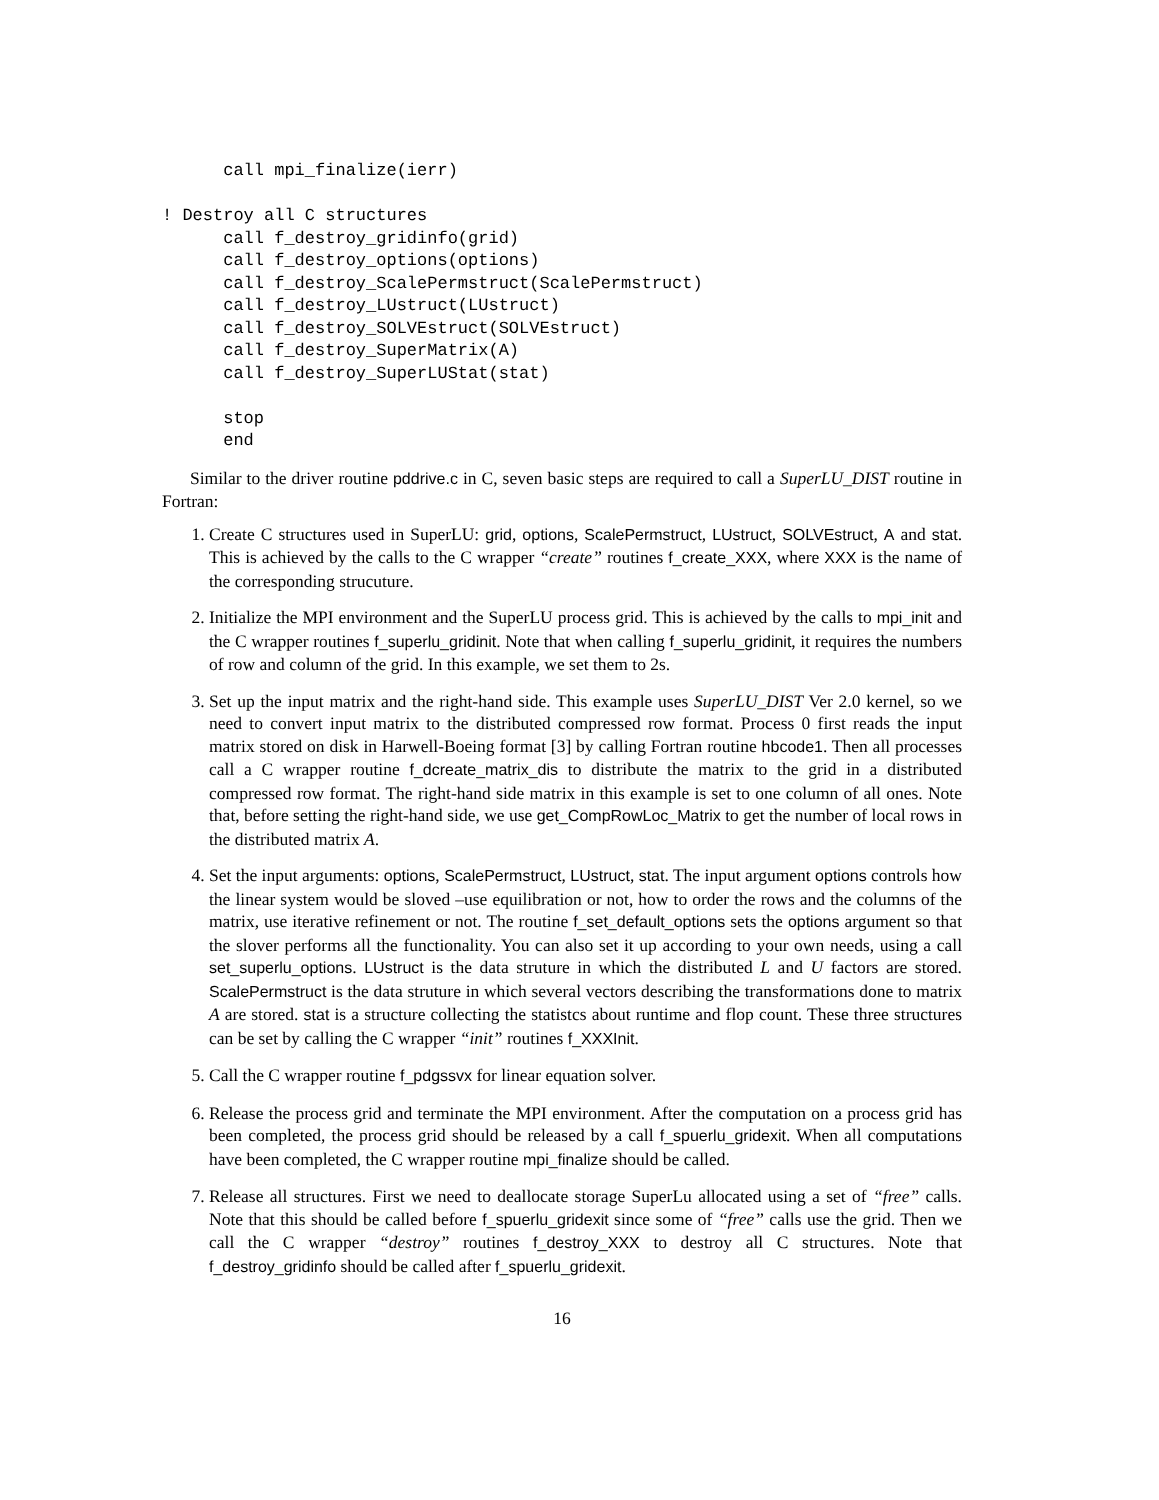call mpi_finalize(ierr)

! Destroy all C structures
      call f_destroy_gridinfo(grid)
      call f_destroy_options(options)
      call f_destroy_ScalePermstruct(ScalePermstruct)
      call f_destroy_LUstruct(LUstruct)
      call f_destroy_SOLVEstruct(SOLVEstruct)
      call f_destroy_SuperMatrix(A)
      call f_destroy_SuperLUStat(stat)

      stop
      end
Similar to the driver routine pddrive.c in C, seven basic steps are required to call a SuperLU_DIST routine in Fortran:
1. Create C structures used in SuperLU: grid, options, ScalePermstruct, LUstruct, SOLVEstruct, A and stat. This is achieved by the calls to the C wrapper “create” routines f_create_XXX, where XXX is the name of the corresponding strucuture.
2. Initialize the MPI environment and the SuperLU process grid. This is achieved by the calls to mpi_init and the C wrapper routines f_superlu_gridinit. Note that when calling f_superlu_gridinit, it requires the numbers of row and column of the grid. In this example, we set them to 2s.
3. Set up the input matrix and the right-hand side. This example uses SuperLU_DIST Ver 2.0 kernel, so we need to convert input matrix to the distributed compressed row format. Process 0 first reads the input matrix stored on disk in Harwell-Boeing format [3] by calling Fortran routine hbcode1. Then all processes call a C wrapper routine f_dcreate_matrix_dis to distribute the matrix to the grid in a distributed compressed row format. The right-hand side matrix in this example is set to one column of all ones. Note that, before setting the right-hand side, we use get_CompRowLoc_Matrix to get the number of local rows in the distributed matrix A.
4. Set the input arguments: options, ScalePermstruct, LUstruct, stat. The input argument options controls how the linear system would be sloved –use equilibration or not, how to order the rows and the columns of the matrix, use iterative refinement or not. The routine f_set_default_options sets the options argument so that the slover performs all the functionality. You can also set it up according to your own needs, using a call set_superlu_options. LUstruct is the data struture in which the distributed L and U factors are stored. ScalePermstruct is the data struture in which several vectors describing the transformations done to matrix A are stored. stat is a structure collecting the statistcs about runtime and flop count. These three structures can be set by calling the C wrapper “init” routines f_XXXInit.
5. Call the C wrapper routine f_pdgssvx for linear equation solver.
6. Release the process grid and terminate the MPI environment. After the computation on a process grid has been completed, the process grid should be released by a call f_spuerlu_gridexit. When all computations have been completed, the C wrapper routine mpi_finalize should be called.
7. Release all structures. First we need to deallocate storage SuperLu allocated using a set of “free” calls. Note that this should be called before f_spuerlu_gridexit since some of “free” calls use the grid. Then we call the C wrapper “destroy” routines f_destroy_XXX to destroy all C structures. Note that f_destroy_gridinfo should be called after f_spuerlu_gridexit.
16